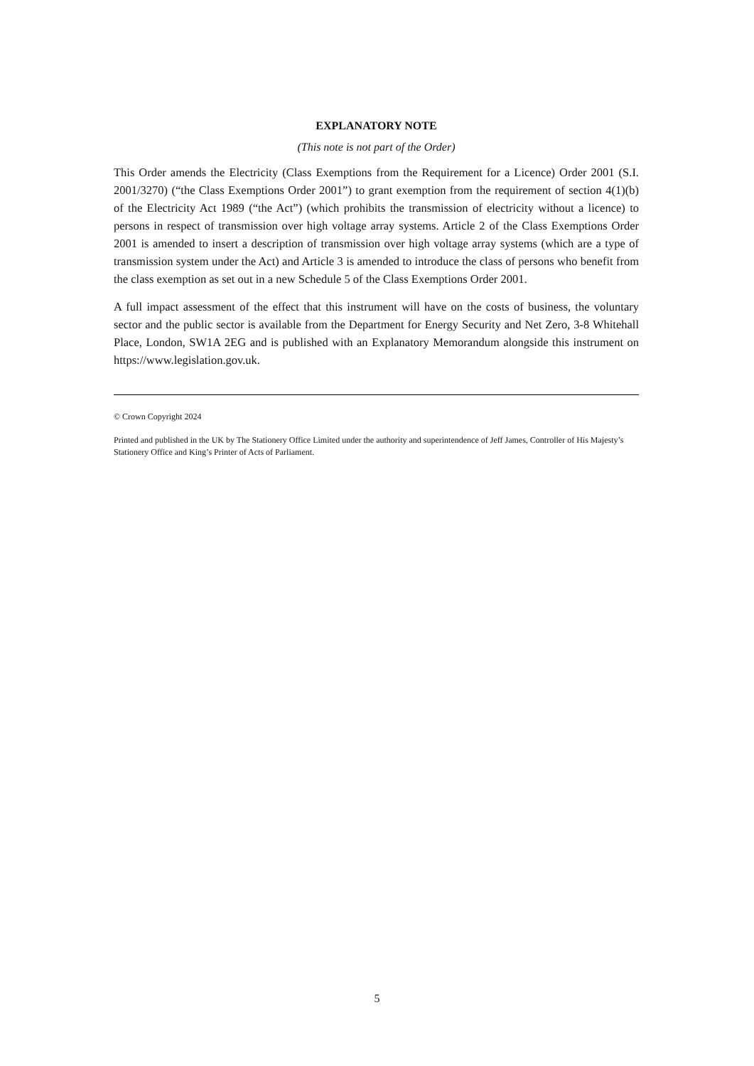EXPLANATORY NOTE
(This note is not part of the Order)
This Order amends the Electricity (Class Exemptions from the Requirement for a Licence) Order 2001 (S.I. 2001/3270) (“the Class Exemptions Order 2001”) to grant exemption from the requirement of section 4(1)(b) of the Electricity Act 1989 (“the Act”) (which prohibits the transmission of electricity without a licence) to persons in respect of transmission over high voltage array systems. Article 2 of the Class Exemptions Order 2001 is amended to insert a description of transmission over high voltage array systems (which are a type of transmission system under the Act) and Article 3 is amended to introduce the class of persons who benefit from the class exemption as set out in a new Schedule 5 of the Class Exemptions Order 2001.
A full impact assessment of the effect that this instrument will have on the costs of business, the voluntary sector and the public sector is available from the Department for Energy Security and Net Zero, 3-8 Whitehall Place, London, SW1A 2EG and is published with an Explanatory Memorandum alongside this instrument on https://www.legislation.gov.uk.
© Crown Copyright 2024
Printed and published in the UK by The Stationery Office Limited under the authority and superintendence of Jeff James, Controller of His Majesty’s Stationery Office and King’s Printer of Acts of Parliament.
5